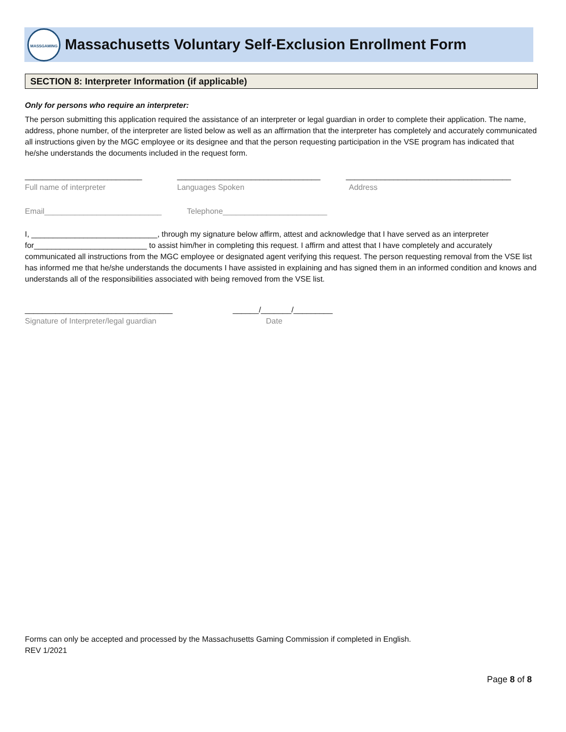MASSGAMING
Massachusetts Voluntary Self-Exclusion Enrollment Form
SECTION 8: Interpreter Information (if applicable)
Only for persons who require an interpreter:
The person submitting this application required the assistance of an interpreter or legal guardian in order to complete their application. The name, address, phone number, of the interpreter are listed below as well as an affirmation that the interpreter has completely and accurately communicated all instructions given by the MGC employee or its designee and that the person requesting participation in the VSE program has indicated that he/she understands the documents included in the request form.
___________________________ _________________________________ ______________________________________
Full name of interpreter Languages Spoken Address
Email___________________________ Telephone________________________
I, _____________________________, through my signature below affirm, attest and acknowledge that I have served as an interpreter for__________________________ to assist him/her in completing this request. I affirm and attest that I have completely and accurately communicated all instructions from the MGC employee or designated agent verifying this request. The person requesting removal from the VSE list has informed me that he/she understands the documents I have assisted in explaining and has signed them in an informed condition and knows and understands all of the responsibilities associated with being removed from the VSE list.
__________________________________ ______/_______/_________
Signature of Interpreter/legal guardian Date
Forms can only be accepted and processed by the Massachusetts Gaming Commission if completed in English.
REV 1/2021
Page 8 of 8